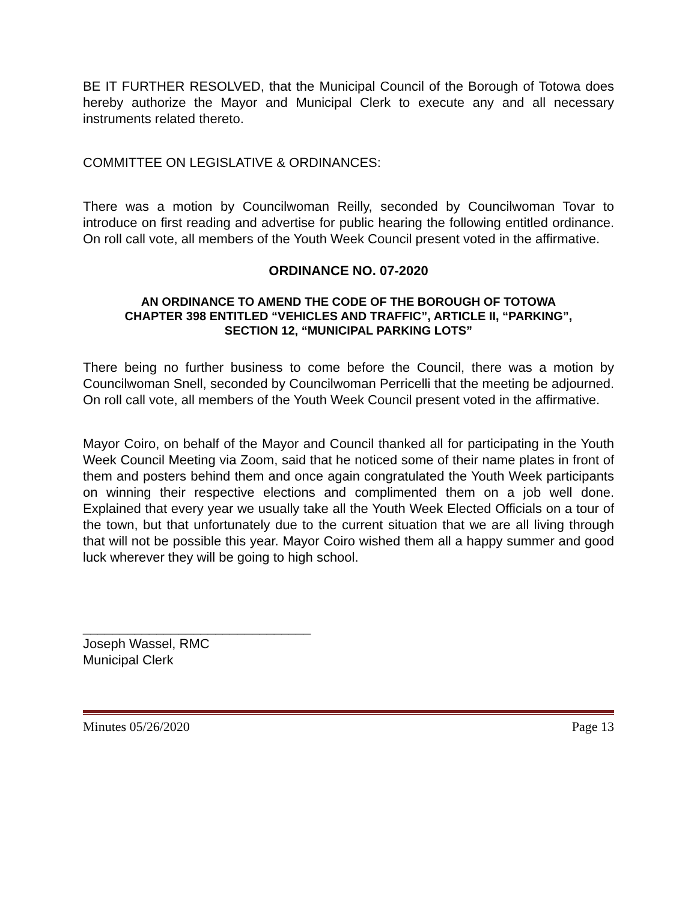BE IT FURTHER RESOLVED, that the Municipal Council of the Borough of Totowa does hereby authorize the Mayor and Municipal Clerk to execute any and all necessary instruments related thereto.
COMMITTEE ON LEGISLATIVE & ORDINANCES:
There was a motion by Councilwoman Reilly, seconded by Councilwoman Tovar to introduce on first reading and advertise for public hearing the following entitled ordinance. On roll call vote, all members of the Youth Week Council present voted in the affirmative.
ORDINANCE NO. 07-2020
AN ORDINANCE TO AMEND THE CODE OF THE BOROUGH OF TOTOWA
CHAPTER 398 ENTITLED “VEHICLES AND TRAFFIC”, ARTICLE II, “PARKING”,
SECTION 12, “MUNICIPAL PARKING LOTS”
There being no further business to come before the Council, there was a motion by Councilwoman Snell, seconded by Councilwoman Perricelli that the meeting be adjourned. On roll call vote, all members of the Youth Week Council present voted in the affirmative.
Mayor Coiro, on behalf of the Mayor and Council thanked all for participating in the Youth Week Council Meeting via Zoom, said that he noticed some of their name plates in front of them and posters behind them and once again congratulated the Youth Week participants on winning their respective elections and complimented them on a job well done. Explained that every year we usually take all the Youth Week Elected Officials on a tour of the town, but that unfortunately due to the current situation that we are all living through that will not be possible this year. Mayor Coiro wished them all a happy summer and good luck wherever they will be going to high school.
_______________________________
Joseph Wassel, RMC
Municipal Clerk
Minutes 05/26/2020 Page 13